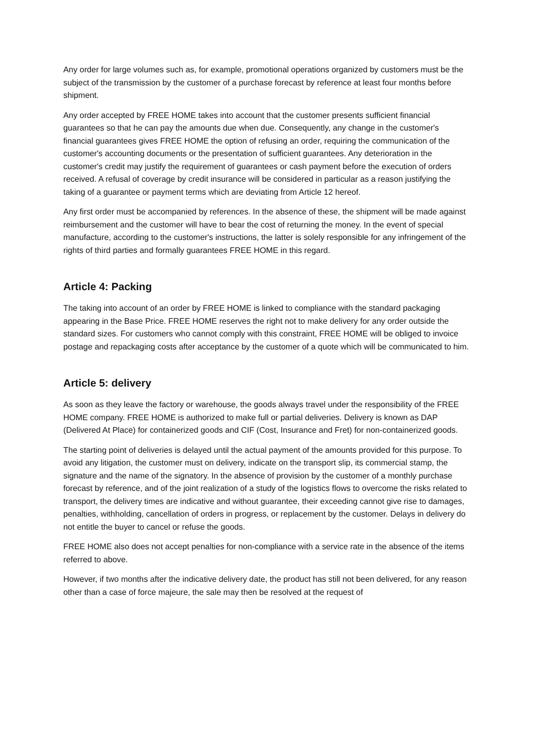Any order for large volumes such as, for example, promotional operations organized by customers must be the subject of the transmission by the customer of a purchase forecast by reference at least four months before shipment.
Any order accepted by FREE HOME takes into account that the customer presents sufficient financial guarantees so that he can pay the amounts due when due. Consequently, any change in the customer's financial guarantees gives FREE HOME the option of refusing an order, requiring the communication of the customer's accounting documents or the presentation of sufficient guarantees. Any deterioration in the customer's credit may justify the requirement of guarantees or cash payment before the execution of orders received. A refusal of coverage by credit insurance will be considered in particular as a reason justifying the taking of a guarantee or payment terms which are deviating from Article 12 hereof.
Any first order must be accompanied by references. In the absence of these, the shipment will be made against reimbursement and the customer will have to bear the cost of returning the money. In the event of special manufacture, according to the customer's instructions, the latter is solely responsible for any infringement of the rights of third parties and formally guarantees FREE HOME in this regard.
Article 4: Packing
The taking into account of an order by FREE HOME is linked to compliance with the standard packaging appearing in the Base Price. FREE HOME reserves the right not to make delivery for any order outside the standard sizes. For customers who cannot comply with this constraint, FREE HOME will be obliged to invoice postage and repackaging costs after acceptance by the customer of a quote which will be communicated to him.
Article 5: delivery
As soon as they leave the factory or warehouse, the goods always travel under the responsibility of the FREE HOME company. FREE HOME is authorized to make full or partial deliveries. Delivery is known as DAP (Delivered At Place) for containerized goods and CIF (Cost, Insurance and Fret) for non-containerized goods.
The starting point of deliveries is delayed until the actual payment of the amounts provided for this purpose. To avoid any litigation, the customer must on delivery, indicate on the transport slip, its commercial stamp, the signature and the name of the signatory. In the absence of provision by the customer of a monthly purchase forecast by reference, and of the joint realization of a study of the logistics flows to overcome the risks related to transport, the delivery times are indicative and without guarantee, their exceeding cannot give rise to damages, penalties, withholding, cancellation of orders in progress, or replacement by the customer. Delays in delivery do not entitle the buyer to cancel or refuse the goods.
FREE HOME also does not accept penalties for non-compliance with a service rate in the absence of the items referred to above.
However, if two months after the indicative delivery date, the product has still not been delivered, for any reason other than a case of force majeure, the sale may then be resolved at the request of